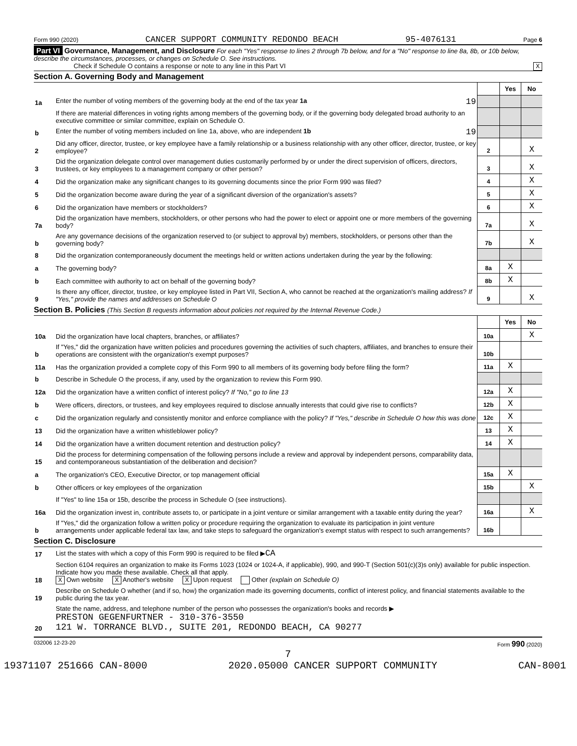Form 990 (2020) CANCER SUPPORT COMMUNITY REDONDO BEACH 95-4076131 Page 6
Part VI Governance, Management, and Disclosure For each "Yes" response to lines 2 through 7b below, and for a "No" response to line 8a, 8b, or 10b below, describe the circumstances, processes, or changes on Schedule O. See instructions.
Check if Schedule O contains a response or note to any line in this Part VI X
Section A. Governing Body and Management
| | | | Yes | No |
| 1a | Enter the number of voting members of the governing body at the end of the tax year 1a 19 | | | |
| | If there are material differences in voting rights among members of the governing body, or if the governing body delegated broad authority to an executive committee or similar committee, explain on Schedule O. | | | |
| b | Enter the number of voting members included on line 1a, above, who are independent 1b 19 | | | |
| 2 | Did any officer, director, trustee, or key employee have a family relationship or a business relationship with any other officer, director, trustee, or key employee? | 2 | | X |
| 3 | Did the organization delegate control over management duties customarily performed by or under the direct supervision of officers, directors, trustees, or key employees to a management company or other person? | 3 | | X |
| 4 | Did the organization make any significant changes to its governing documents since the prior Form 990 was filed? | 4 | | X |
| 5 | Did the organization become aware during the year of a significant diversion of the organization's assets? | 5 | | X |
| 6 | Did the organization have members or stockholders? | 6 | | X |
| 7a | Did the organization have members, stockholders, or other persons who had the power to elect or appoint one or more members of the governing body? | 7a | | X |
| b | Are any governance decisions of the organization reserved to (or subject to approval by) members, stockholders, or persons other than the governing body? | 7b | | X |
| 8 | Did the organization contemporaneously document the meetings held or written actions undertaken during the year by the following: | | | |
| a | The governing body? | 8a | X | |
| b | Each committee with authority to act on behalf of the governing body? | 8b | X | |
| 9 | Is there any officer, director, trustee, or key employee listed in Part VII, Section A, who cannot be reached at the organization's mailing address? If "Yes," provide the names and addresses on Schedule O | 9 | | X |
Section B. Policies (This Section B requests information about policies not required by the Internal Revenue Code.)
| | | | Yes | No |
| 10a | Did the organization have local chapters, branches, or affiliates? | 10a | | X |
| b | If "Yes," did the organization have written policies and procedures governing the activities of such chapters, affiliates, and branches to ensure their operations are consistent with the organization's exempt purposes? | 10b | | |
| 11a | Has the organization provided a complete copy of this Form 990 to all members of its governing body before filing the form? | 11a | X | |
| b | Describe in Schedule O the process, if any, used by the organization to review this Form 990. | | | |
| 12a | Did the organization have a written conflict of interest policy? If "No," go to line 13 | 12a | X | |
| b | Were officers, directors, or trustees, and key employees required to disclose annually interests that could give rise to conflicts? | 12b | X | |
| c | Did the organization regularly and consistently monitor and enforce compliance with the policy? If "Yes," describe in Schedule O how this was done | 12c | X | |
| 13 | Did the organization have a written whistleblower policy? | 13 | X | |
| 14 | Did the organization have a written document retention and destruction policy? | 14 | X | |
| 15 | Did the process for determining compensation of the following persons include a review and approval by independent persons, comparability data, and contemporaneous substantiation of the deliberation and decision? | | | |
| a | The organization's CEO, Executive Director, or top management official | 15a | X | |
| b | Other officers or key employees of the organization | 15b | | X |
| | If "Yes" to line 15a or 15b, describe the process in Schedule O (see instructions). | | | |
| 16a | Did the organization invest in, contribute assets to, or participate in a joint venture or similar arrangement with a taxable entity during the year? | 16a | | X |
| b | If "Yes," did the organization follow a written policy or procedure requiring the organization to evaluate its participation in joint venture arrangements under applicable federal tax law, and take steps to safeguard the organization's exempt status with respect to such arrangements? | 16b | | |
Section C. Disclosure
| 17 | List the states with which a copy of this Form 990 is required to be filed ▶ CA |
| 18 | Section 6104 requires an organization to make its Forms 1023 (1024 or 1024-A, if applicable), 990, and 990-T (Section 501(c)(3)s only) available for public inspection. Indicate how you made these available. Check all that apply. X Own website X Another's website X Upon request Other (explain on Schedule O) |
| 19 | Describe on Schedule O whether (and if so, how) the organization made its governing documents, conflict of interest policy, and financial statements available to the public during the tax year. |
| 20 | State the name, address, and telephone number of the person who possesses the organization's books and records ▶ PRESTON GEGENFURTNER - 310-376-3550 121 W. TORRANCE BLVD., SUITE 201, REDONDO BEACH, CA 90277 |
032006 12-23-20 Form 990 (2020)
7
19371107 251666 CAN-8000 2020.05000 CANCER SUPPORT COMMUNITY CAN-8001